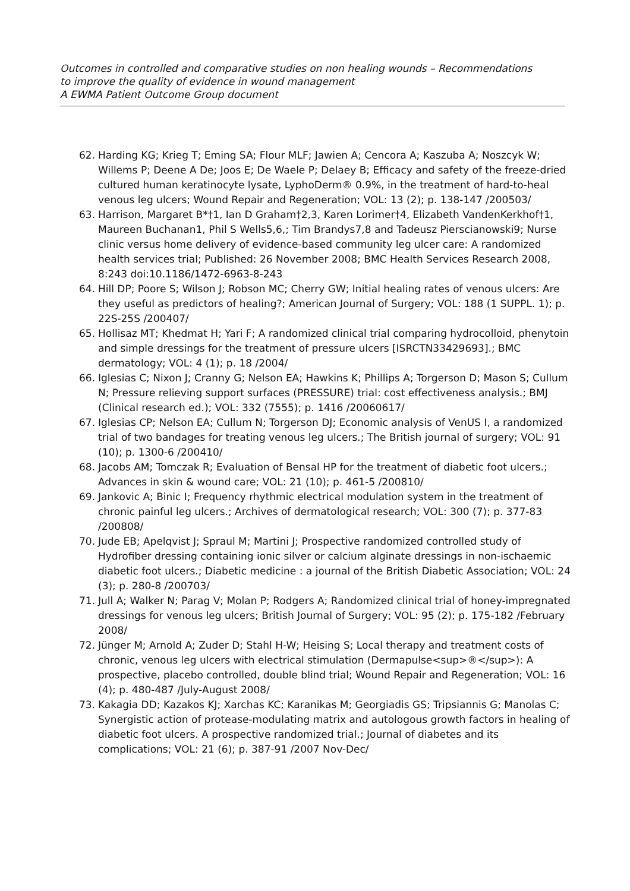Outcomes in controlled and comparative studies on non healing wounds – Recommendations
to improve the quality of evidence in wound management
A EWMA Patient Outcome Group document
62. Harding KG; Krieg T; Eming SA; Flour MLF; Jawien A; Cencora A; Kaszuba A; Noszcyk W; Willems P; Deene A De; Joos E; De Waele P; Delaey B; Efficacy and safety of the freeze-dried cultured human keratinocyte lysate, LyphoDerm® 0.9%, in the treatment of hard-to-heal venous leg ulcers; Wound Repair and Regeneration; VOL: 13 (2); p. 138-147 /200503/
63. Harrison, Margaret B*†1, Ian D Graham†2,3, Karen Lorimer†4, Elizabeth VandenKerkhof†1, Maureen Buchanan1, Phil S Wells5,6,; Tim Brandys7,8 and Tadeusz Pierscianowski9; Nurse clinic versus home delivery of evidence-based community leg ulcer care: A randomized health services trial; Published: 26 November 2008; BMC Health Services Research 2008, 8:243 doi:10.1186/1472-6963-8-243
64. Hill DP; Poore S; Wilson J; Robson MC; Cherry GW; Initial healing rates of venous ulcers: Are they useful as predictors of healing?; American Journal of Surgery; VOL: 188 (1 SUPPL. 1); p. 22S-25S /200407/
65. Hollisaz MT; Khedmat H; Yari F; A randomized clinical trial comparing hydrocolloid, phenytoin and simple dressings for the treatment of pressure ulcers [ISRCTN33429693].; BMC dermatology; VOL: 4 (1); p. 18 /2004/
66. Iglesias C; Nixon J; Cranny G; Nelson EA; Hawkins K; Phillips A; Torgerson D; Mason S; Cullum N; Pressure relieving support surfaces (PRESSURE) trial: cost effectiveness analysis.; BMJ (Clinical research ed.); VOL: 332 (7555); p. 1416 /20060617/
67. Iglesias CP; Nelson EA; Cullum N; Torgerson DJ; Economic analysis of VenUS I, a randomized trial of two bandages for treating venous leg ulcers.; The British journal of surgery; VOL: 91 (10); p. 1300-6 /200410/
68. Jacobs AM; Tomczak R; Evaluation of Bensal HP for the treatment of diabetic foot ulcers.; Advances in skin & wound care; VOL: 21 (10); p. 461-5 /200810/
69. Jankovic A; Binic I; Frequency rhythmic electrical modulation system in the treatment of chronic painful leg ulcers.; Archives of dermatological research; VOL: 300 (7); p. 377-83 /200808/
70. Jude EB; Apelqvist J; Spraul M; Martini J; Prospective randomized controlled study of Hydrofiber dressing containing ionic silver or calcium alginate dressings in non-ischaemic diabetic foot ulcers.; Diabetic medicine : a journal of the British Diabetic Association; VOL: 24 (3); p. 280-8 /200703/
71. Jull A; Walker N; Parag V; Molan P; Rodgers A; Randomized clinical trial of honey-impregnated dressings for venous leg ulcers; British Journal of Surgery; VOL: 95 (2); p. 175-182 /February 2008/
72. Jünger M; Arnold A; Zuder D; Stahl H-W; Heising S; Local therapy and treatment costs of chronic, venous leg ulcers with electrical stimulation (Dermapulse<sup>®</sup>): A prospective, placebo controlled, double blind trial; Wound Repair and Regeneration; VOL: 16 (4); p. 480-487 /July-August 2008/
73. Kakagia DD; Kazakos KJ; Xarchas KC; Karanikas M; Georgiadis GS; Tripsiannis G; Manolas C; Synergistic action of protease-modulating matrix and autologous growth factors in healing of diabetic foot ulcers. A prospective randomized trial.; Journal of diabetes and its complications; VOL: 21 (6); p. 387-91 /2007 Nov-Dec/